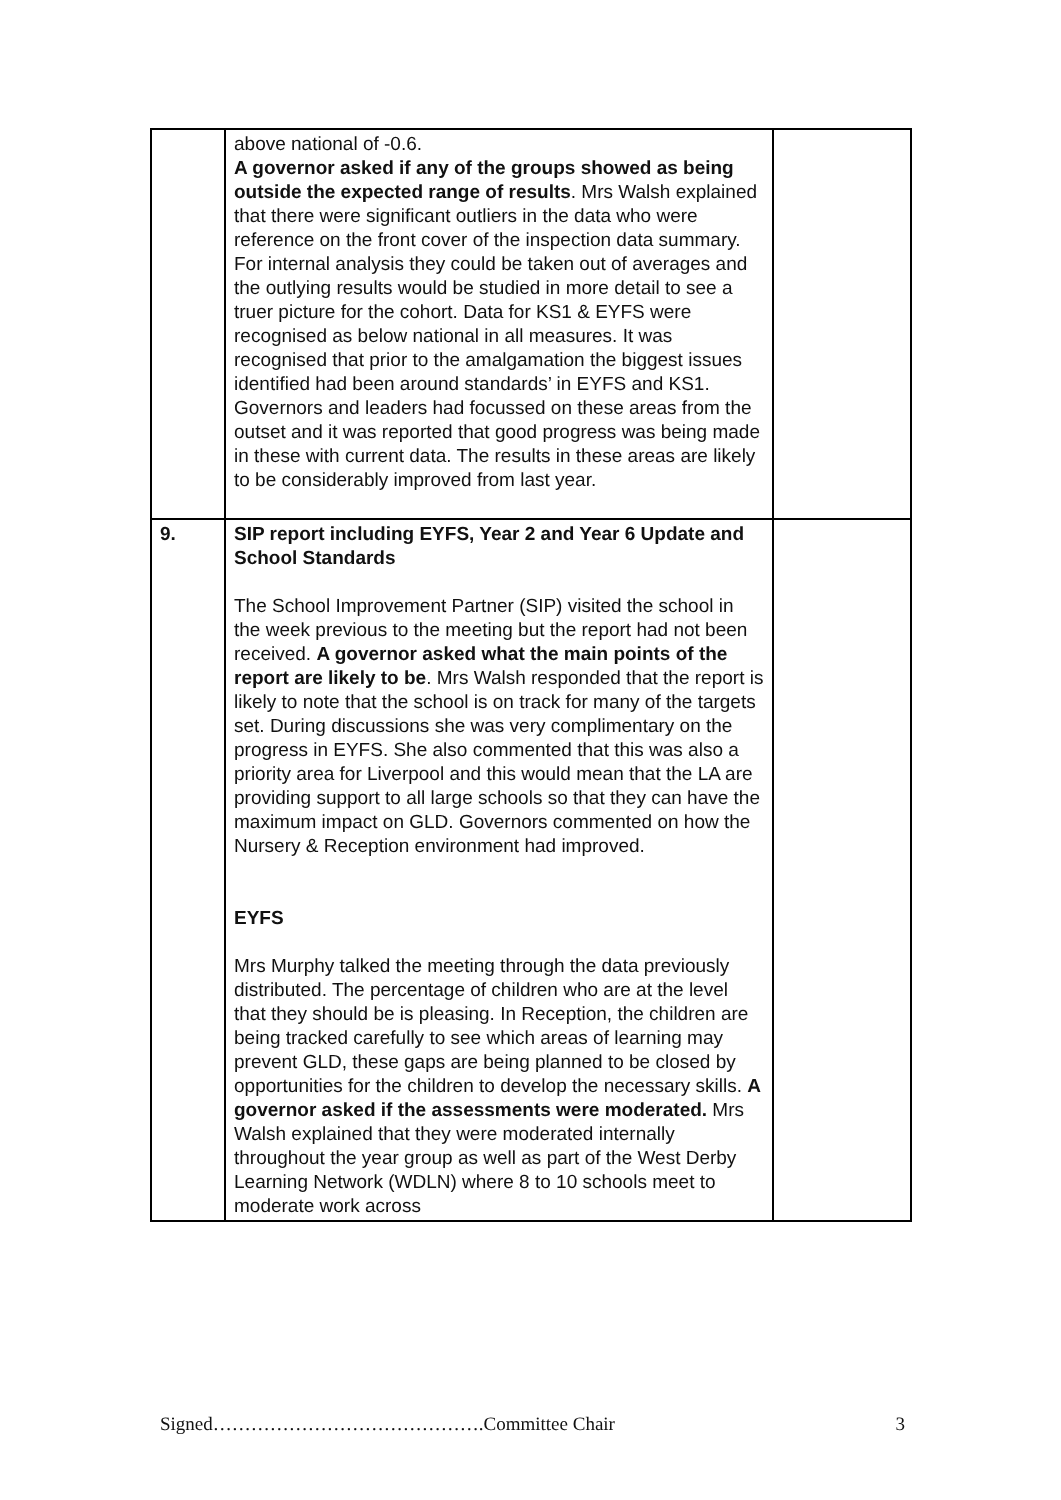| | above national of -0.6. A governor asked if any of the groups showed as being outside the expected range of results . Mrs Walsh explained that there were significant outliers in the data who were reference on the front cover of the inspection data summary. For internal analysis they could be taken out of averages and the outlying results would be studied in more detail to see a truer picture for the cohort. Data for KS1 & EYFS were recognised as below national in all measures. It was recognised that prior to the amalgamation the biggest issues identified had been around standards’ in EYFS and KS1. Governors and leaders had focussed on these areas from the outset and it was reported that good progress was being made in these with current data. The results in these areas are likely to be considerably improved from last year. | |
| 9. | SIP report including EYFS, Year 2 and Year 6 Update and School Standards The School Improvement Partner (SIP) visited the school in the week previous to the meeting but the report had not been received. A governor asked what the main points of the report are likely to be . Mrs Walsh responded that the report is likely to note that the school is on track for many of the targets set. During discussions she was very complimentary on the progress in EYFS. She also commented that this was also a priority area for Liverpool and this would mean that the LA are providing support to all large schools so that they can have the maximum impact on GLD. Governors commented on how the Nursery & Reception environment had improved. EYFS Mrs Murphy talked the meeting through the data previously distributed. The percentage of children who are at the level that they should be is pleasing. In Reception, the children are being tracked carefully to see which areas of learning may prevent GLD, these gaps are being planned to be closed by opportunities for the children to develop the necessary skills. A governor asked if the assessments were moderated. Mrs Walsh explained that they were moderated internally throughout the year group as well as part of the West Derby Learning Network (WDLN) where 8 to 10 schools meet to moderate work across | |
Signed…………………………………….Committee Chair 3